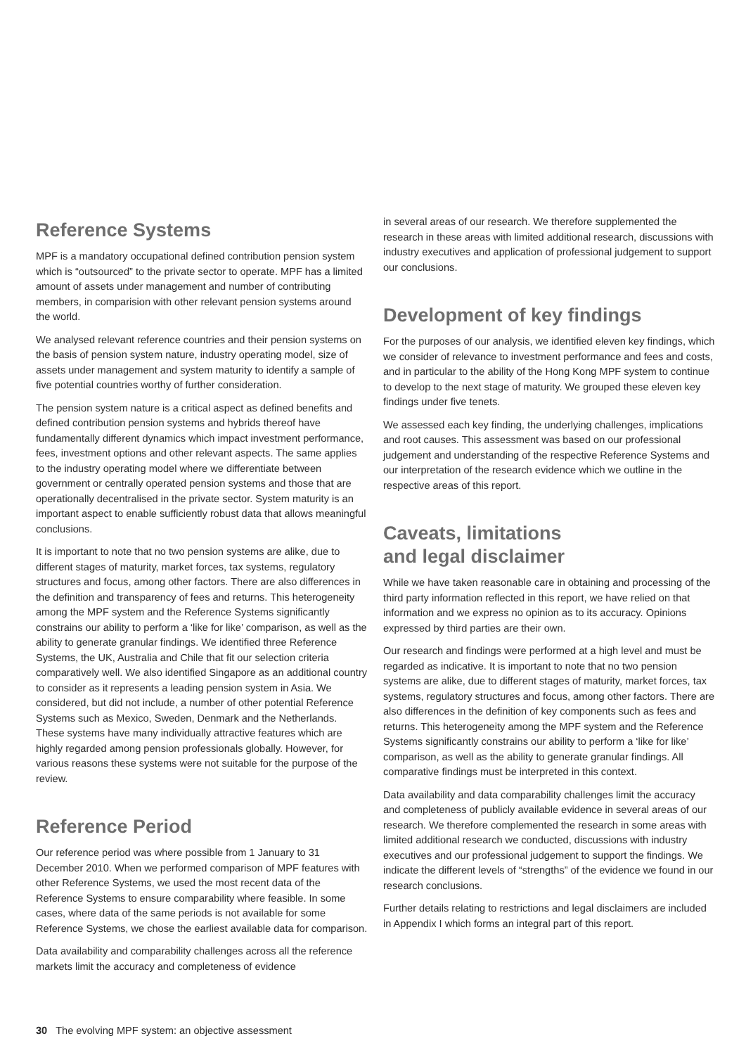Reference Systems
MPF is a mandatory occupational defined contribution pension system which is “outsourced” to the private sector to operate. MPF has a limited amount of assets under management and number of contributing members, in comparision with other relevant pension systems around the world.
We analysed relevant reference countries and their pension systems on the basis of pension system nature, industry operating model, size of assets under management and system maturity to identify a sample of five potential countries worthy of further consideration.
The pension system nature is a critical aspect as defined benefits and defined contribution pension systems and hybrids thereof have fundamentally different dynamics which impact investment performance, fees, investment options and other relevant aspects. The same applies to the industry operating model where we differentiate between government or centrally operated pension systems and those that are operationally decentralised in the private sector. System maturity is an important aspect to enable sufficiently robust data that allows meaningful conclusions.
It is important to note that no two pension systems are alike, due to different stages of maturity, market forces, tax systems, regulatory structures and focus, among other factors. There are also differences in the definition and transparency of fees and returns. This heterogeneity among the MPF system and the Reference Systems significantly constrains our ability to perform a ‘like for like’ comparison, as well as the ability to generate granular findings. We identified three Reference Systems, the UK, Australia and Chile that fit our selection criteria comparatively well. We also identified Singapore as an additional country to consider as it represents a leading pension system in Asia. We considered, but did not include, a number of other potential Reference Systems such as Mexico, Sweden, Denmark and the Netherlands. These systems have many individually attractive features which are highly regarded among pension professionals globally. However, for various reasons these systems were not suitable for the purpose of the review.
Reference Period
Our reference period was where possible from 1 January to 31 December 2010. When we performed comparison of MPF features with other Reference Systems, we used the most recent data of the Reference Systems to ensure comparability where feasible. In some cases, where data of the same periods is not available for some Reference Systems, we chose the earliest available data for comparison.
Data availability and comparability challenges across all the reference markets limit the accuracy and completeness of evidence
in several areas of our research. We therefore supplemented the research in these areas with limited additional research, discussions with industry executives and application of professional judgement to support our conclusions.
Development of key findings
For the purposes of our analysis, we identified eleven key findings, which we consider of relevance to investment performance and fees and costs, and in particular to the ability of the Hong Kong MPF system to continue to develop to the next stage of maturity. We grouped these eleven key findings under five tenets.
We assessed each key finding, the underlying challenges, implications and root causes. This assessment was based on our professional judgement and understanding of the respective Reference Systems and our interpretation of the research evidence which we outline in the respective areas of this report.
Caveats, limitations
and legal disclaimer
While we have taken reasonable care in obtaining and processing of the third party information reflected in this report, we have relied on that information and we express no opinion as to its accuracy. Opinions expressed by third parties are their own.
Our research and findings were performed at a high level and must be regarded as indicative. It is important to note that no two pension systems are alike, due to different stages of maturity, market forces, tax systems, regulatory structures and focus, among other factors. There are also differences in the definition of key components such as fees and returns. This heterogeneity among the MPF system and the Reference Systems significantly constrains our ability to perform a ‘like for like’ comparison, as well as the ability to generate granular findings. All comparative findings must be interpreted in this context.
Data availability and data comparability challenges limit the accuracy and completeness of publicly available evidence in several areas of our research. We therefore complemented the research in some areas with limited additional research we conducted, discussions with industry executives and our professional judgement to support the findings. We indicate the different levels of “strengths” of the evidence we found in our research conclusions.
Further details relating to restrictions and legal disclaimers are included in Appendix I which forms an integral part of this report.
30 The evolving MPF system: an objective assessment